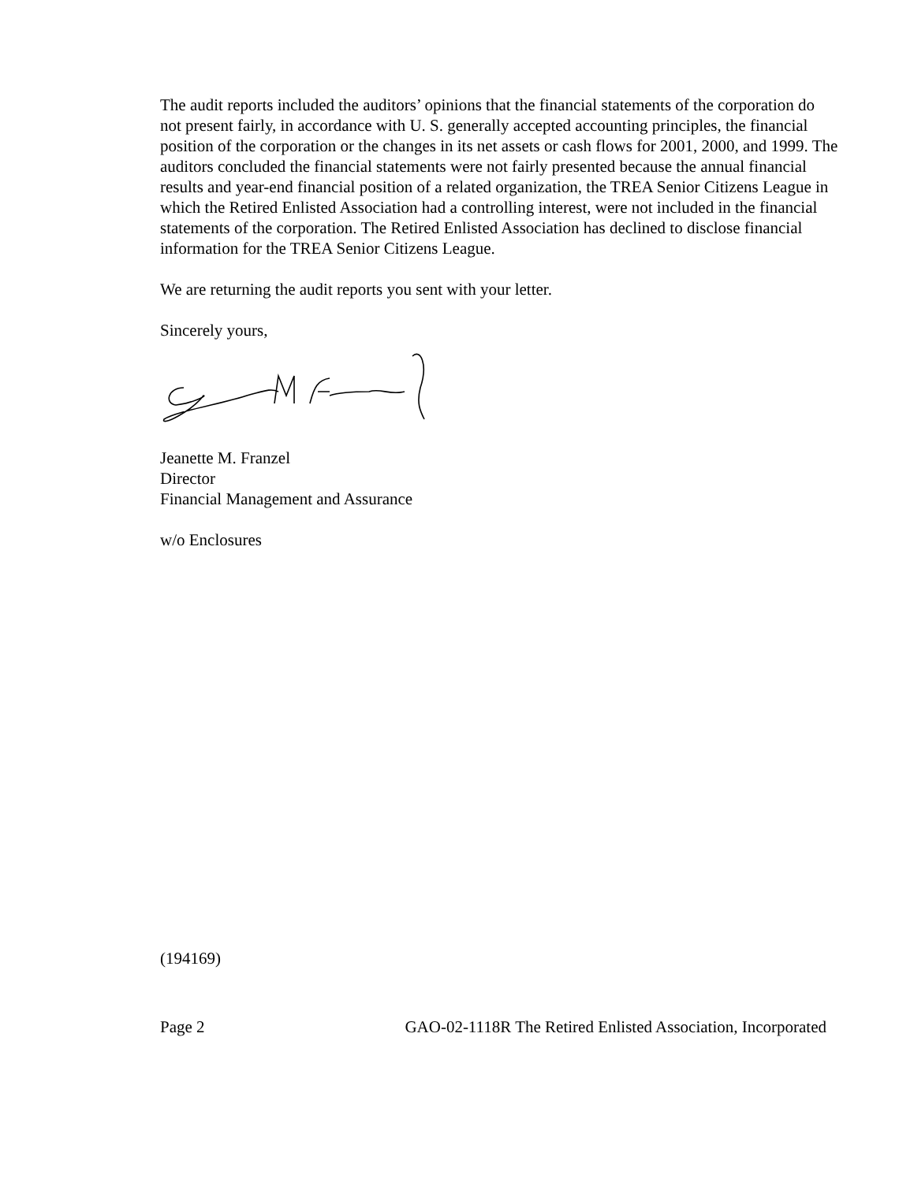The audit reports included the auditors’ opinions that the financial statements of the corporation do not present fairly, in accordance with U. S. generally accepted accounting principles, the financial position of the corporation or the changes in its net assets or cash flows for 2001, 2000, and 1999. The auditors concluded the financial statements were not fairly presented because the annual financial results and year-end financial position of a related organization, the TREA Senior Citizens League in which the Retired Enlisted Association had a controlling interest, were not included in the financial statements of the corporation. The Retired Enlisted Association has declined to disclose financial information for the TREA Senior Citizens League.
We are returning the audit reports you sent with your letter.
Sincerely yours,
Jeanette M. Franzel
Director
Financial Management and Assurance
w/o Enclosures
(194169)
Page 2 GAO-02-1118R The Retired Enlisted Association, Incorporated